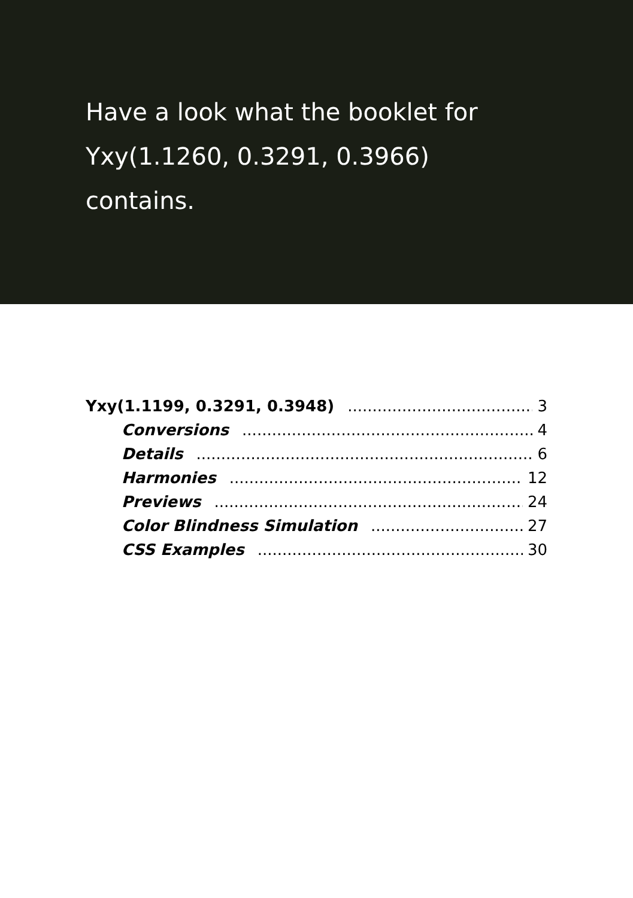Have a look what the booklet for
Yxy(1.1260, 0.3291, 0.3966)
contains.
Yxy(1.1199, 0.3291, 0.3948) 3
Conversions 4
Details 6
Harmonies 12
Previews 24
Color Blindness Simulation 27
CSS Examples 30